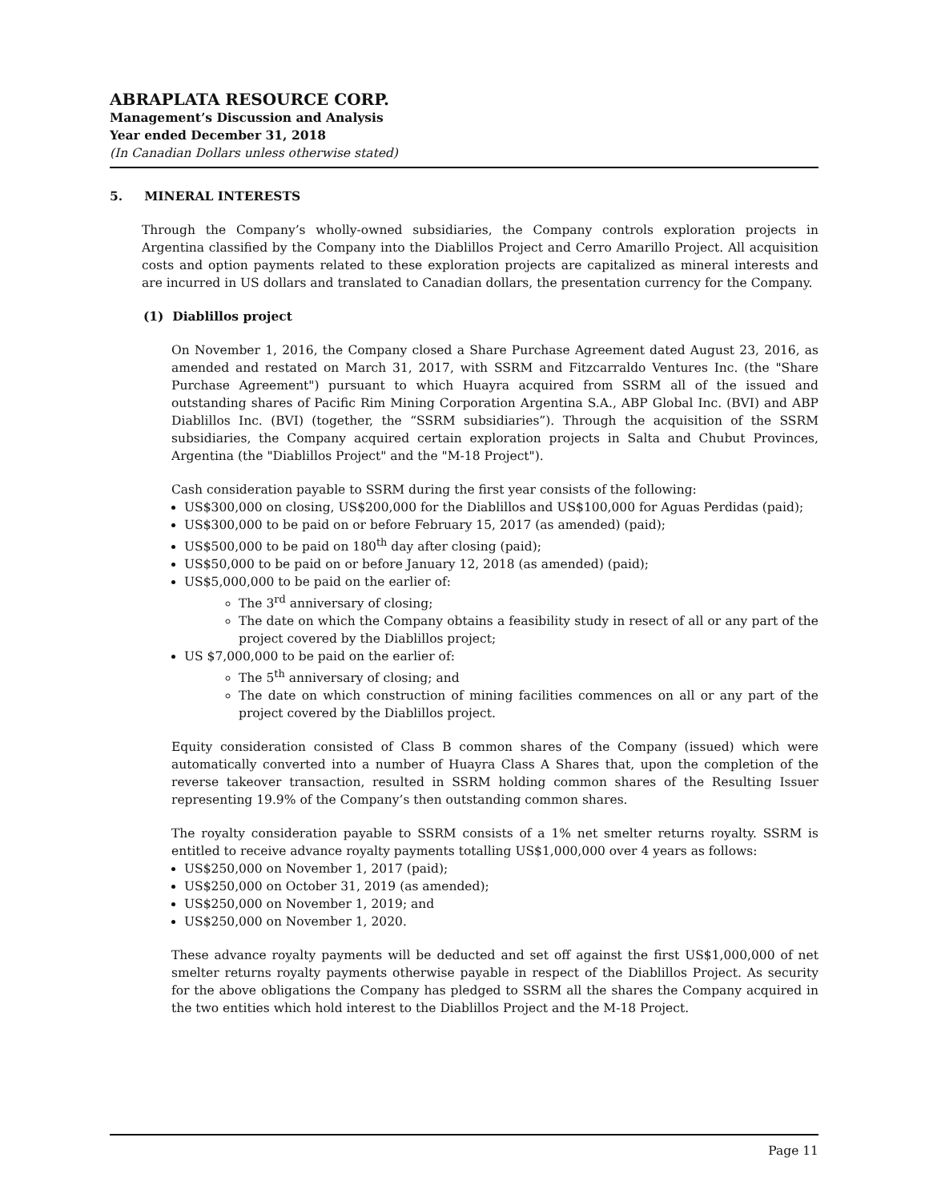ABRAPLATA RESOURCE CORP.
Management’s Discussion and Analysis
Year ended December 31, 2018
(In Canadian Dollars unless otherwise stated)
5. MINERAL INTERESTS
Through the Company’s wholly-owned subsidiaries, the Company controls exploration projects in Argentina classified by the Company into the Diablillos Project and Cerro Amarillo Project. All acquisition costs and option payments related to these exploration projects are capitalized as mineral interests and are incurred in US dollars and translated to Canadian dollars, the presentation currency for the Company.
(1) Diablillos project
On November 1, 2016, the Company closed a Share Purchase Agreement dated August 23, 2016, as amended and restated on March 31, 2017, with SSRM and Fitzcarraldo Ventures Inc. (the "Share Purchase Agreement") pursuant to which Huayra acquired from SSRM all of the issued and outstanding shares of Pacific Rim Mining Corporation Argentina S.A., ABP Global Inc. (BVI) and ABP Diablillos Inc. (BVI) (together, the “SSRM subsidiaries”). Through the acquisition of the SSRM subsidiaries, the Company acquired certain exploration projects in Salta and Chubut Provinces, Argentina (the "Diablillos Project" and the "M-18 Project").
Cash consideration payable to SSRM during the first year consists of the following:
US$300,000 on closing, US$200,000 for the Diablillos and US$100,000 for Aguas Perdidas (paid);
US$300,000 to be paid on or before February 15, 2017 (as amended) (paid);
US$500,000 to be paid on 180<sup>th</sup> day after closing (paid);
US$50,000 to be paid on or before January 12, 2018 (as amended) (paid);
US$5,000,000 to be paid on the earlier of:
The 3<sup>rd</sup> anniversary of closing;
The date on which the Company obtains a feasibility study in resect of all or any part of the project covered by the Diablillos project;
US $7,000,000 to be paid on the earlier of:
The 5<sup>th</sup> anniversary of closing; and
The date on which construction of mining facilities commences on all or any part of the project covered by the Diablillos project.
Equity consideration consisted of Class B common shares of the Company (issued) which were automatically converted into a number of Huayra Class A Shares that, upon the completion of the reverse takeover transaction, resulted in SSRM holding common shares of the Resulting Issuer representing 19.9% of the Company’s then outstanding common shares.
The royalty consideration payable to SSRM consists of a 1% net smelter returns royalty. SSRM is entitled to receive advance royalty payments totalling US$1,000,000 over 4 years as follows:
US$250,000 on November 1, 2017 (paid);
US$250,000 on October 31, 2019 (as amended);
US$250,000 on November 1, 2019; and
US$250,000 on November 1, 2020.
These advance royalty payments will be deducted and set off against the first US$1,000,000 of net smelter returns royalty payments otherwise payable in respect of the Diablillos Project. As security for the above obligations the Company has pledged to SSRM all the shares the Company acquired in the two entities which hold interest to the Diablillos Project and the M-18 Project.
Page 11